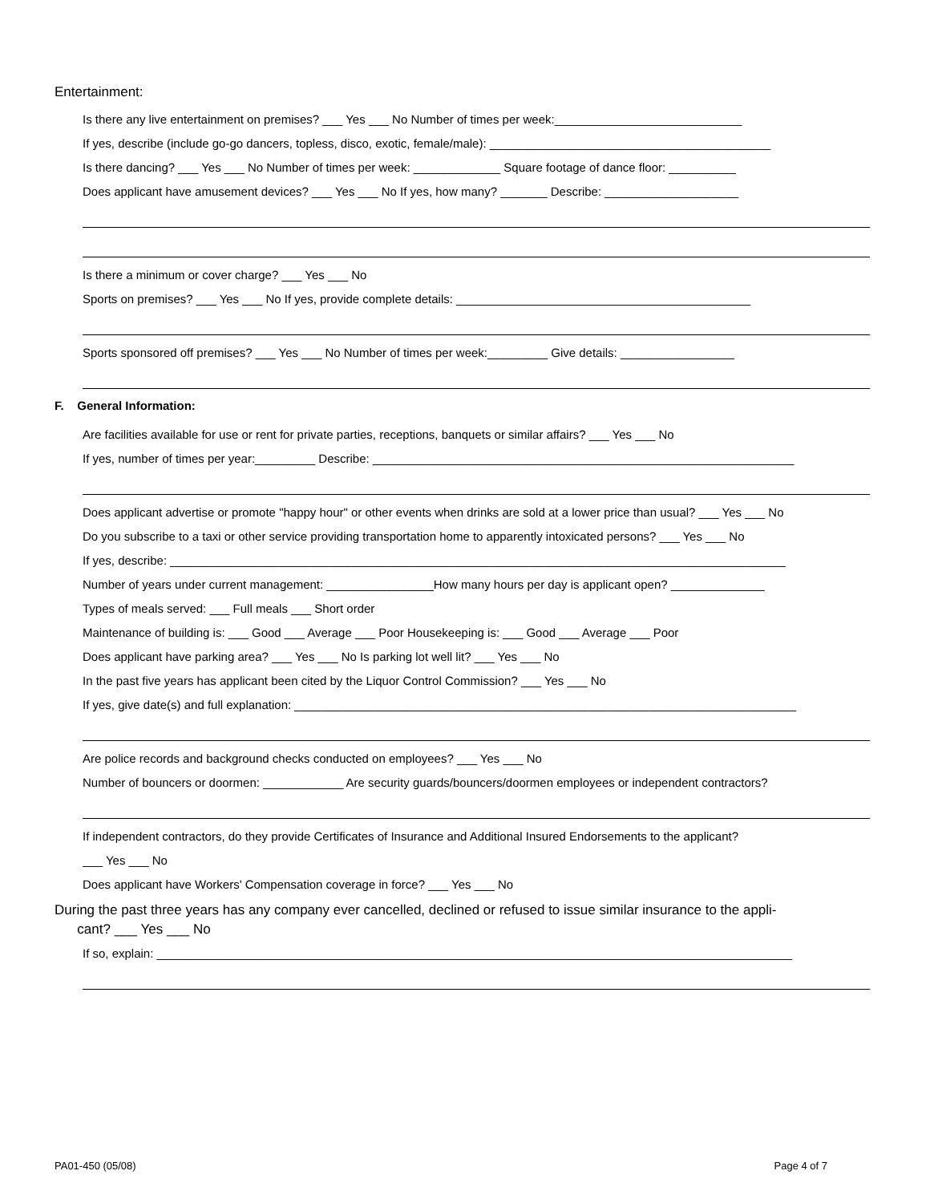Entertainment:
Is there any live entertainment on premises? ___ Yes ___ No Number of times per week:____________________________
If yes, describe (include go-go dancers, topless, disco, exotic, female/male): __________________________________________
Is there dancing? ___ Yes ___ No Number of times per week: _____________ Square footage of dance floor: __________
Does applicant have amusement devices? ___ Yes ___ No If yes, how many? _______ Describe: ____________________
Is there a minimum or cover charge? ___ Yes ___ No
Sports on premises? ___ Yes ___ No If yes, provide complete details: ____________________________________________
Sports sponsored off premises? ___ Yes ___ No Number of times per week:_________ Give details: _________________
F. General Information:
Are facilities available for use or rent for private parties, receptions, banquets or similar affairs? ___ Yes ___ No
If yes, number of times per year:_________ Describe: _______________________________________________________________
Does applicant advertise or promote "happy hour" or other events when drinks are sold at a lower price than usual? ___ Yes ___ No
Do you subscribe to a taxi or other service providing transportation home to apparently intoxicated persons? ___ Yes ___ No
If yes, describe: ____________________________________________________________________________________________
Number of years under current management: ________________How many hours per day is applicant open? ______________
Types of meals served: ___ Full meals ___ Short order
Maintenance of building is: ___ Good ___ Average ___ Poor Housekeeping is: ___ Good ___ Average ___ Poor
Does applicant have parking area? ___ Yes ___ No Is parking lot well lit? ___ Yes ___ No
In the past five years has applicant been cited by the Liquor Control Commission? ___ Yes ___ No
If yes, give date(s) and full explanation: ___________________________________________________________________________
Are police records and background checks conducted on employees? ___ Yes ___ No
Number of bouncers or doormen: ____________ Are security guards/bouncers/doormen employees or independent contractors?
If independent contractors, do they provide Certificates of Insurance and Additional Insured Endorsements to the applicant?
___ Yes ___ No
Does applicant have Workers' Compensation coverage in force? ___ Yes ___ No
During the past three years has any company ever cancelled, declined or refused to issue similar insurance to the appli-
cant? ___ Yes ___ No
If so, explain: _______________________________________________________________________________________________
PA01-450 (05/08) Page 4 of 7